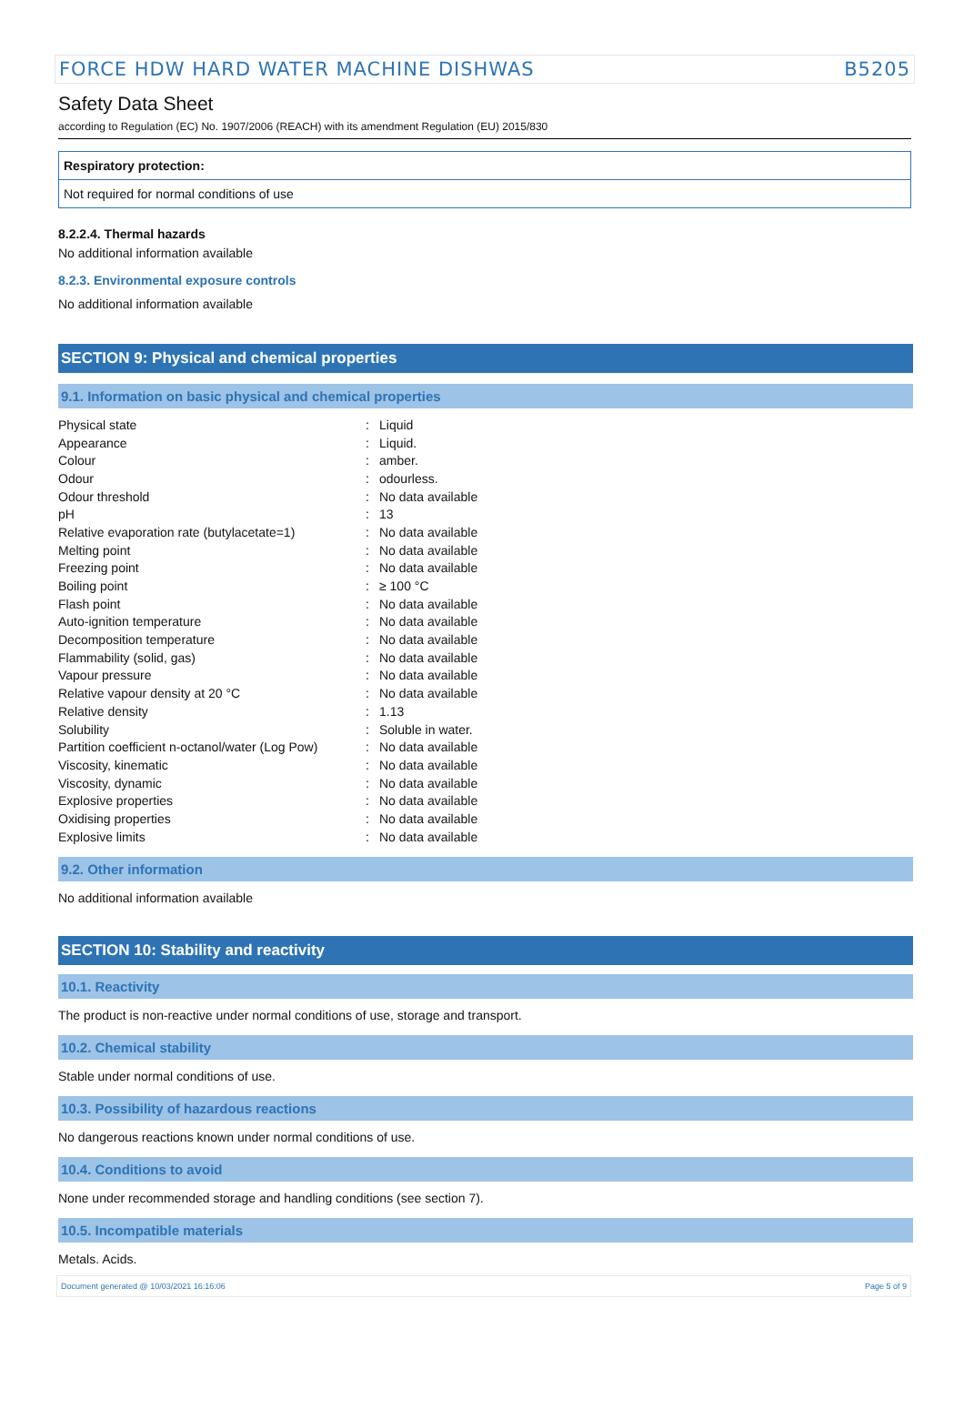FORCE HDW HARD WATER MACHINE DISHWAS B5205
Safety Data Sheet
according to Regulation (EC) No. 1907/2006 (REACH) with its amendment Regulation (EU) 2015/830
Respiratory protection:
Not required for normal conditions of use
8.2.2.4. Thermal hazards
No additional information available
8.2.3. Environmental exposure controls
No additional information available
SECTION 9: Physical and chemical properties
9.1. Information on basic physical and chemical properties
| Physical state | : | Liquid |
| Appearance | : | Liquid. |
| Colour | : | amber. |
| Odour | : | odourless. |
| Odour threshold | : | No data available |
| pH | : | 13 |
| Relative evaporation rate (butylacetate=1) | : | No data available |
| Melting point | : | No data available |
| Freezing point | : | No data available |
| Boiling point | : | ≥ 100 °C |
| Flash point | : | No data available |
| Auto-ignition temperature | : | No data available |
| Decomposition temperature | : | No data available |
| Flammability (solid, gas) | : | No data available |
| Vapour pressure | : | No data available |
| Relative vapour density at 20 °C | : | No data available |
| Relative density | : | 1.13 |
| Solubility | : | Soluble in water. |
| Partition coefficient n-octanol/water (Log Pow) | : | No data available |
| Viscosity, kinematic | : | No data available |
| Viscosity, dynamic | : | No data available |
| Explosive properties | : | No data available |
| Oxidising properties | : | No data available |
| Explosive limits | : | No data available |
9.2. Other information
No additional information available
SECTION 10: Stability and reactivity
10.1. Reactivity
The product is non-reactive under normal conditions of use, storage and transport.
10.2. Chemical stability
Stable under normal conditions of use.
10.3. Possibility of hazardous reactions
No dangerous reactions known under normal conditions of use.
10.4. Conditions to avoid
None under recommended storage and handling conditions (see section 7).
10.5. Incompatible materials
Metals. Acids.
Document generated @ 10/03/2021 16:16:06 Page 5 of 9